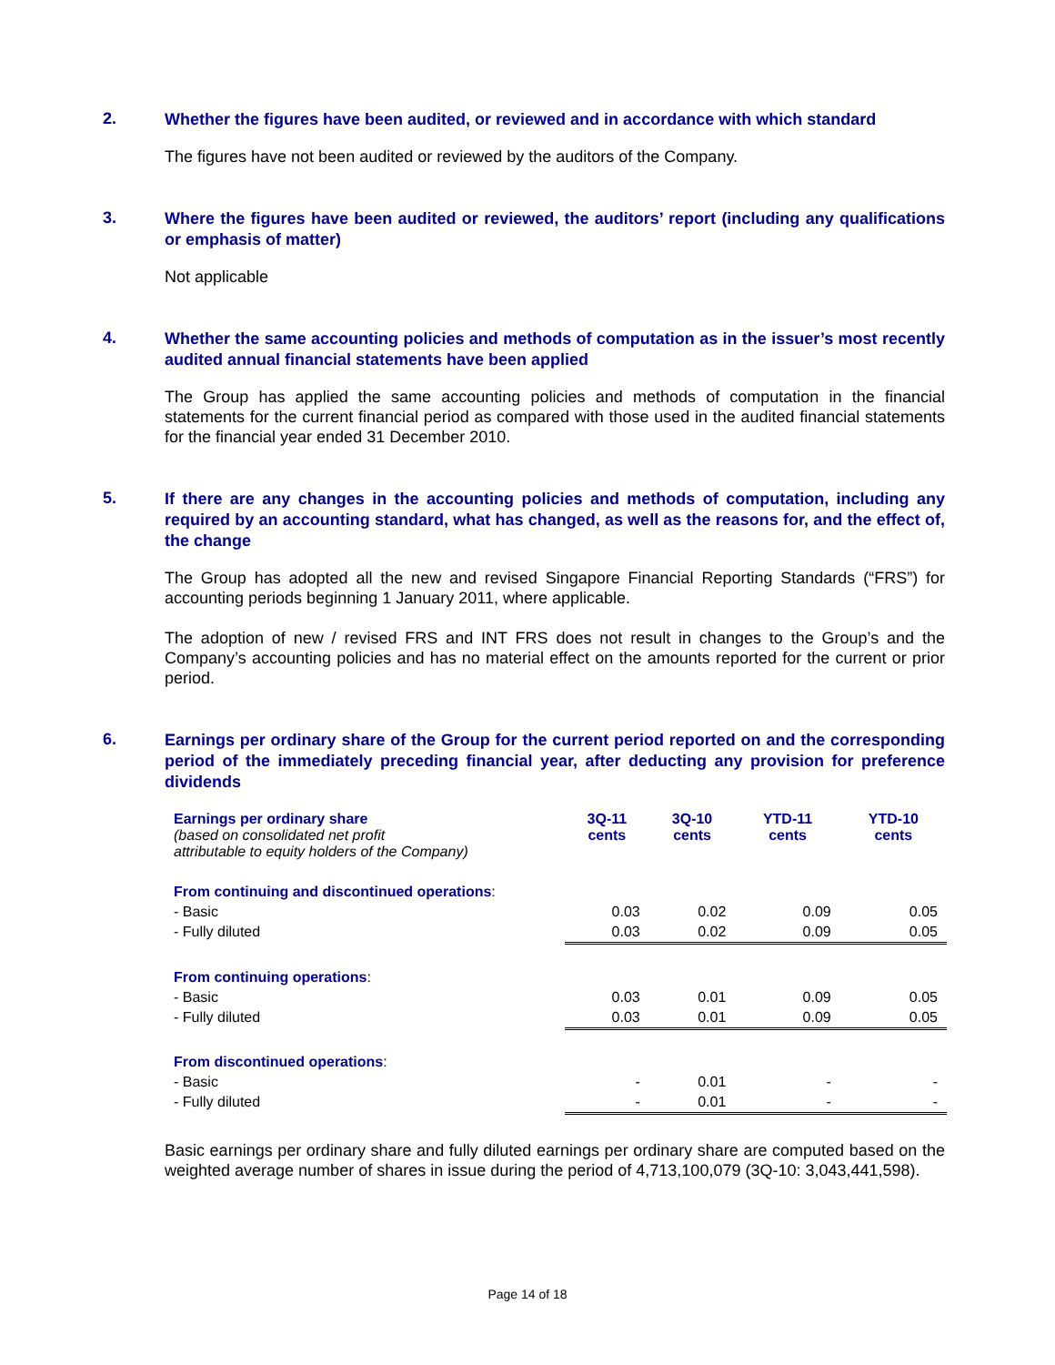2.
Whether the figures have been audited, or reviewed and in accordance with which standard
The figures have not been audited or reviewed by the auditors of the Company.
3.
Where the figures have been audited or reviewed, the auditors’ report (including any qualifications or emphasis of matter)
Not applicable
4.
Whether the same accounting policies and methods of computation as in the issuer’s most recently audited annual financial statements have been applied
The Group has applied the same accounting policies and methods of computation in the financial statements for the current financial period as compared with those used in the audited financial statements for the financial year ended 31 December 2010.
5.
If there are any changes in the accounting policies and methods of computation, including any required by an accounting standard, what has changed, as well as the reasons for, and the effect of, the change
The Group has adopted all the new and revised Singapore Financial Reporting Standards (“FRS”) for accounting periods beginning 1 January 2011, where applicable.
The adoption of new / revised FRS and INT FRS does not result in changes to the Group’s and the Company’s accounting policies and has no material effect on the amounts reported for the current or prior period.
6.
Earnings per ordinary share of the Group for the current period reported on and the corresponding period of the immediately preceding financial year, after deducting any provision for preference dividends
| Earnings per ordinary share (based on consolidated net profit attributable to equity holders of the Company) | 3Q-11 cents | 3Q-10 cents | YTD-11 cents | YTD-10 cents |
| From continuing and discontinued operations : | | | | |
| - Basic | 0.03 | 0.02 | 0.09 | 0.05 |
| - Fully diluted | 0.03 | 0.02 | 0.09 | 0.05 |
| From continuing operations : | | | | |
| - Basic | 0.03 | 0.01 | 0.09 | 0.05 |
| - Fully diluted | 0.03 | 0.01 | 0.09 | 0.05 |
| From discontinued operations : | | | | |
| - Basic | - | 0.01 | - | - |
| - Fully diluted | - | 0.01 | - | - |
Basic earnings per ordinary share and fully diluted earnings per ordinary share are computed based on the weighted average number of shares in issue during the period of 4,713,100,079 (3Q-10: 3,043,441,598).
Page 14 of 18